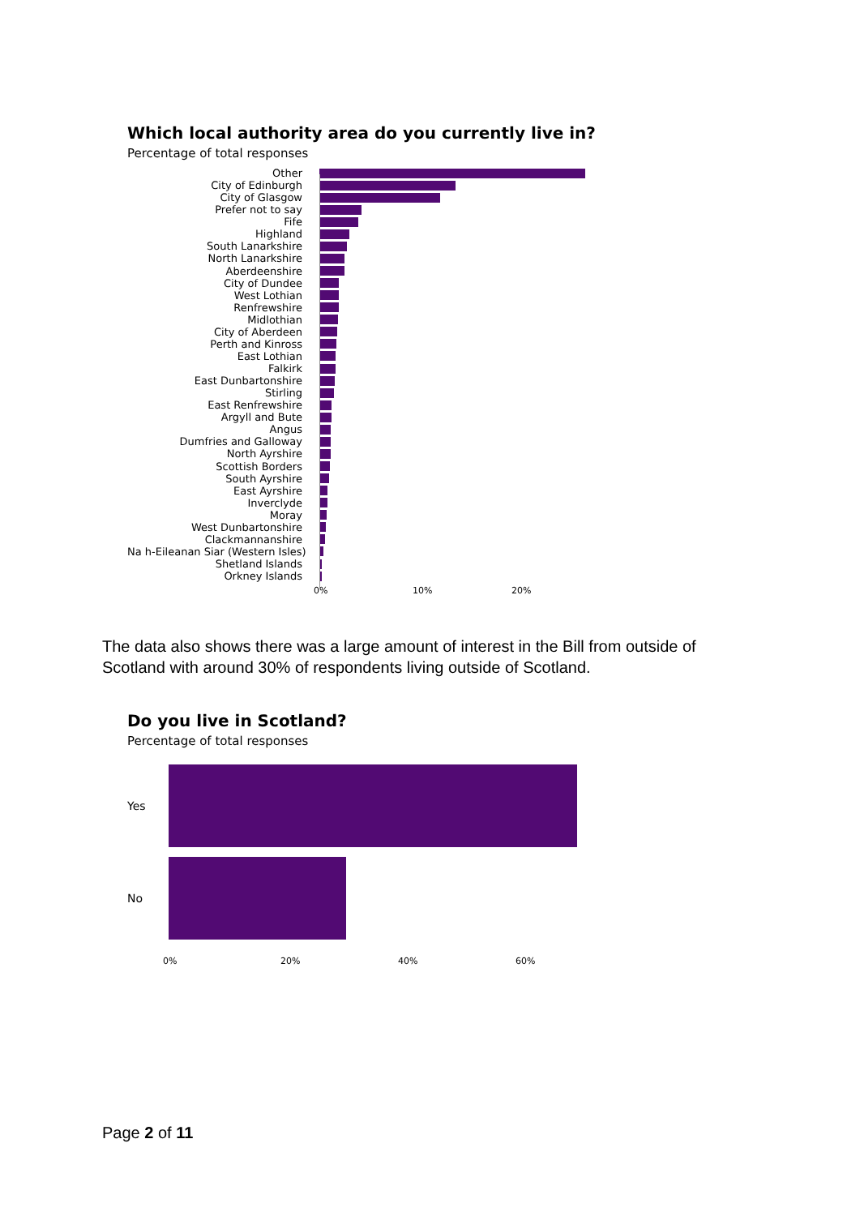Which local authority area do you currently live in?
Percentage of total responses
Other
City of Edinburgh
City of Glasgow
Prefer not to say
Fife
Highland
South Lanarkshire
North Lanarkshire
Aberdeenshire
City of Dundee
West Lothian
Renfrewshire
Midlothian
City of Aberdeen
Perth and Kinross
East Lothian
Falkirk
East Dunbartonshire
Stirling
East Renfrewshire
Argyll and Bute
Angus
Dumfries and Galloway
North Ayrshire
Scottish Borders
South Ayrshire
East Ayrshire
Inverclyde
Moray
West Dunbartonshire
Clackmannanshire
Na h-Eileanan Siar (Western Isles)
Shetland Islands
Orkney Islands
0% 10% 20%
The data also shows there was a large amount of interest in the Bill from outside of Scotland with around 30% of respondents living outside of Scotland.
Do you live in Scotland?
Percentage of total responses
Yes
No
0% 20% 40% 60%
Page 2 of 11